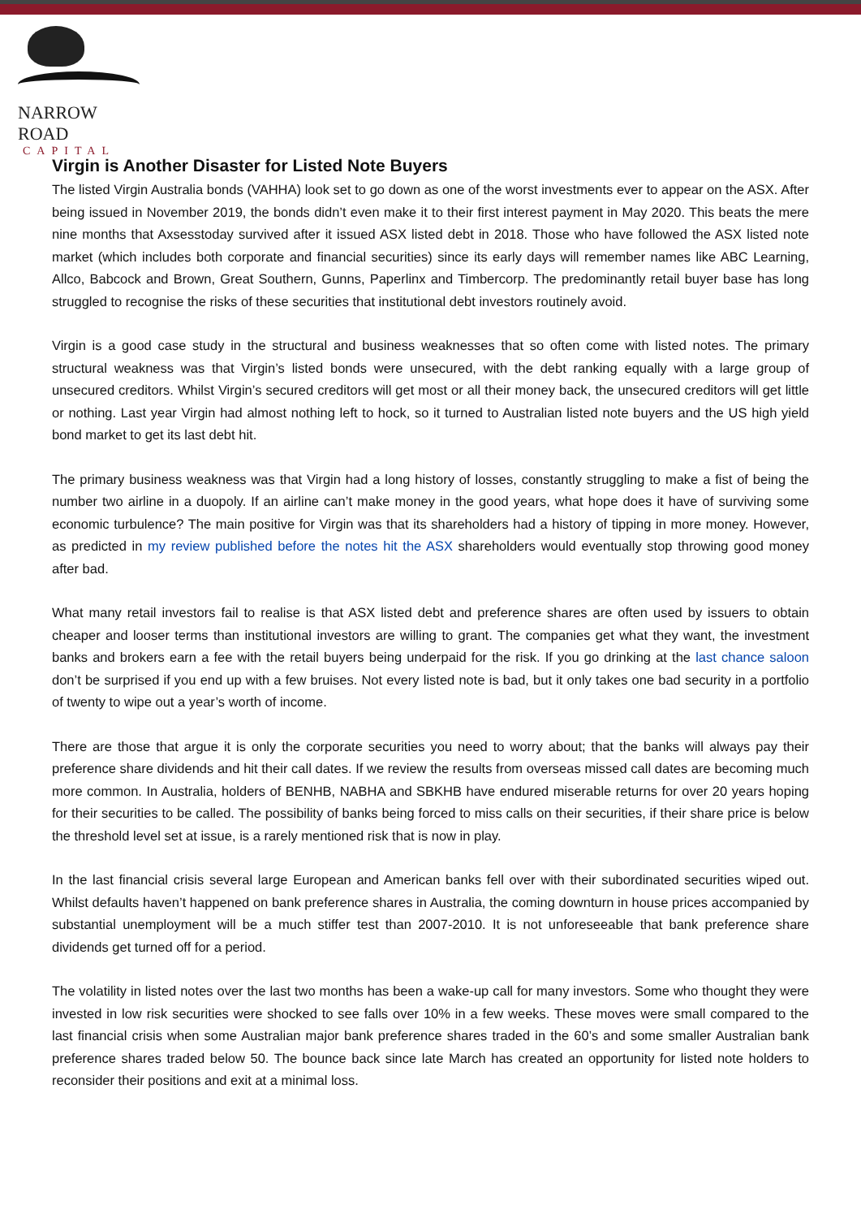NARROW ROAD
CAPITAL
Virgin is Another Disaster for Listed Note Buyers
The listed Virgin Australia bonds (VAHHA) look set to go down as one of the worst investments ever to appear on the ASX. After being issued in November 2019, the bonds didn’t even make it to their first interest payment in May 2020. This beats the mere nine months that Axsesstoday survived after it issued ASX listed debt in 2018. Those who have followed the ASX listed note market (which includes both corporate and financial securities) since its early days will remember names like ABC Learning, Allco, Babcock and Brown, Great Southern, Gunns, Paperlinx and Timbercorp. The predominantly retail buyer base has long struggled to recognise the risks of these securities that institutional debt investors routinely avoid.
Virgin is a good case study in the structural and business weaknesses that so often come with listed notes. The primary structural weakness was that Virgin’s listed bonds were unsecured, with the debt ranking equally with a large group of unsecured creditors. Whilst Virgin’s secured creditors will get most or all their money back, the unsecured creditors will get little or nothing. Last year Virgin had almost nothing left to hock, so it turned to Australian listed note buyers and the US high yield bond market to get its last debt hit.
The primary business weakness was that Virgin had a long history of losses, constantly struggling to make a fist of being the number two airline in a duopoly. If an airline can’t make money in the good years, what hope does it have of surviving some economic turbulence? The main positive for Virgin was that its shareholders had a history of tipping in more money. However, as predicted in my review published before the notes hit the ASX shareholders would eventually stop throwing good money after bad.
What many retail investors fail to realise is that ASX listed debt and preference shares are often used by issuers to obtain cheaper and looser terms than institutional investors are willing to grant. The companies get what they want, the investment banks and brokers earn a fee with the retail buyers being underpaid for the risk. If you go drinking at the last chance saloon don’t be surprised if you end up with a few bruises. Not every listed note is bad, but it only takes one bad security in a portfolio of twenty to wipe out a year’s worth of income.
There are those that argue it is only the corporate securities you need to worry about; that the banks will always pay their preference share dividends and hit their call dates. If we review the results from overseas missed call dates are becoming much more common. In Australia, holders of BENHB, NABHA and SBKHB have endured miserable returns for over 20 years hoping for their securities to be called. The possibility of banks being forced to miss calls on their securities, if their share price is below the threshold level set at issue, is a rarely mentioned risk that is now in play.
In the last financial crisis several large European and American banks fell over with their subordinated securities wiped out. Whilst defaults haven’t happened on bank preference shares in Australia, the coming downturn in house prices accompanied by substantial unemployment will be a much stiffer test than 2007-2010. It is not unforeseeable that bank preference share dividends get turned off for a period.
The volatility in listed notes over the last two months has been a wake-up call for many investors. Some who thought they were invested in low risk securities were shocked to see falls over 10% in a few weeks. These moves were small compared to the last financial crisis when some Australian major bank preference shares traded in the 60’s and some smaller Australian bank preference shares traded below 50. The bounce back since late March has created an opportunity for listed note holders to reconsider their positions and exit at a minimal loss.